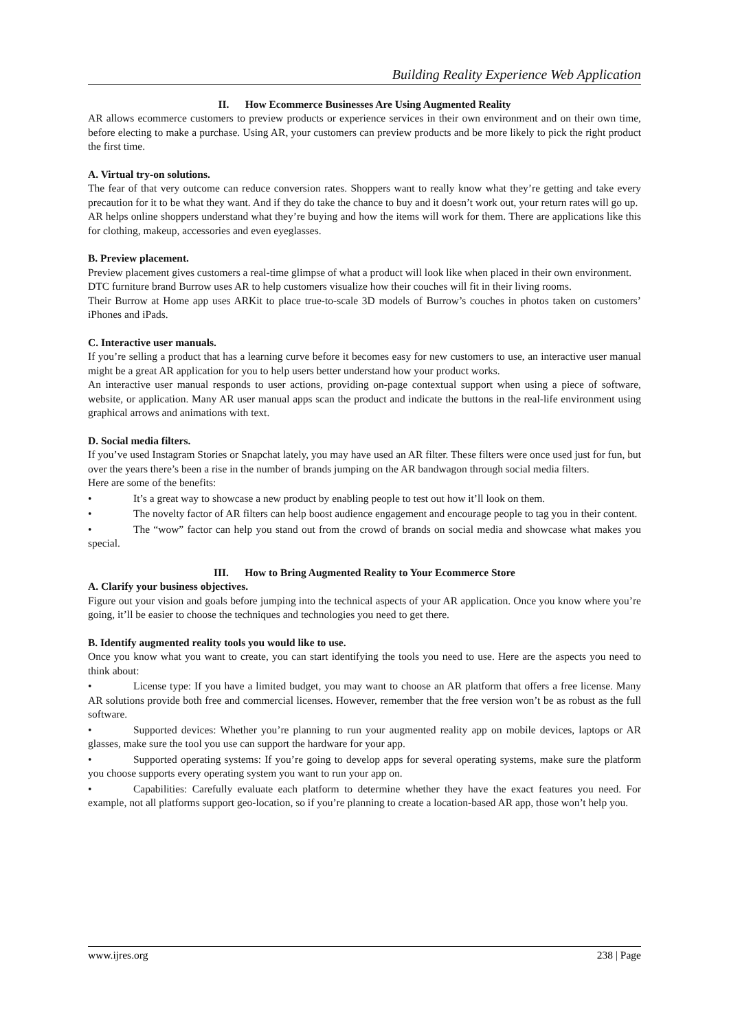Building Reality Experience Web Application
II. How Ecommerce Businesses Are Using Augmented Reality
AR allows ecommerce customers to preview products or experience services in their own environment and on their own time, before electing to make a purchase. Using AR, your customers can preview products and be more likely to pick the right product the first time.
A. Virtual try-on solutions.
The fear of that very outcome can reduce conversion rates. Shoppers want to really know what they’re getting and take every precaution for it to be what they want. And if they do take the chance to buy and it doesn’t work out, your return rates will go up.
AR helps online shoppers understand what they’re buying and how the items will work for them. There are applications like this for clothing, makeup, accessories and even eyeglasses.
B. Preview placement.
Preview placement gives customers a real-time glimpse of what a product will look like when placed in their own environment.
DTC furniture brand Burrow uses AR to help customers visualize how their couches will fit in their living rooms.
Their Burrow at Home app uses ARKit to place true-to-scale 3D models of Burrow’s couches in photos taken on customers’ iPhones and iPads.
C. Interactive user manuals.
If you’re selling a product that has a learning curve before it becomes easy for new customers to use, an interactive user manual might be a great AR application for you to help users better understand how your product works.
An interactive user manual responds to user actions, providing on-page contextual support when using a piece of software, website, or application. Many AR user manual apps scan the product and indicate the buttons in the real-life environment using graphical arrows and animations with text.
D. Social media filters.
If you’ve used Instagram Stories or Snapchat lately, you may have used an AR filter. These filters were once used just for fun, but over the years there’s been a rise in the number of brands jumping on the AR bandwagon through social media filters.
Here are some of the benefits:
• It’s a great way to showcase a new product by enabling people to test out how it’ll look on them.
• The novelty factor of AR filters can help boost audience engagement and encourage people to tag you in their content.
• The “wow” factor can help you stand out from the crowd of brands on social media and showcase what makes you special.
III. How to Bring Augmented Reality to Your Ecommerce Store
A. Clarify your business objectives.
Figure out your vision and goals before jumping into the technical aspects of your AR application. Once you know where you’re going, it’ll be easier to choose the techniques and technologies you need to get there.
B. Identify augmented reality tools you would like to use.
Once you know what you want to create, you can start identifying the tools you need to use. Here are the aspects you need to think about:
• License type: If you have a limited budget, you may want to choose an AR platform that offers a free license. Many AR solutions provide both free and commercial licenses. However, remember that the free version won’t be as robust as the full software.
• Supported devices: Whether you’re planning to run your augmented reality app on mobile devices, laptops or AR glasses, make sure the tool you use can support the hardware for your app.
• Supported operating systems: If you’re going to develop apps for several operating systems, make sure the platform you choose supports every operating system you want to run your app on.
• Capabilities: Carefully evaluate each platform to determine whether they have the exact features you need. For example, not all platforms support geo-location, so if you’re planning to create a location-based AR app, those won’t help you.
www.ijres.org 238 | Page